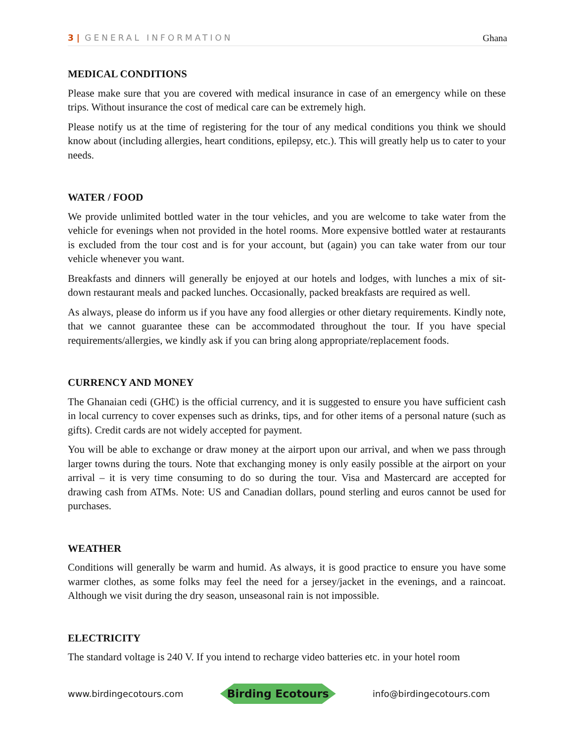3 | GENERAL INFORMATION Ghana
MEDICAL CONDITIONS
Please make sure that you are covered with medical insurance in case of an emergency while on these trips. Without insurance the cost of medical care can be extremely high.
Please notify us at the time of registering for the tour of any medical conditions you think we should know about (including allergies, heart conditions, epilepsy, etc.). This will greatly help us to cater to your needs.
WATER / FOOD
We provide unlimited bottled water in the tour vehicles, and you are welcome to take water from the vehicle for evenings when not provided in the hotel rooms. More expensive bottled water at restaurants is excluded from the tour cost and is for your account, but (again) you can take water from our tour vehicle whenever you want.
Breakfasts and dinners will generally be enjoyed at our hotels and lodges, with lunches a mix of sit-down restaurant meals and packed lunches. Occasionally, packed breakfasts are required as well.
As always, please do inform us if you have any food allergies or other dietary requirements. Kindly note, that we cannot guarantee these can be accommodated throughout the tour. If you have special requirements/allergies, we kindly ask if you can bring along appropriate/replacement foods.
CURRENCY AND MONEY
The Ghanaian cedi (GH₵) is the official currency, and it is suggested to ensure you have sufficient cash in local currency to cover expenses such as drinks, tips, and for other items of a personal nature (such as gifts). Credit cards are not widely accepted for payment.
You will be able to exchange or draw money at the airport upon our arrival, and when we pass through larger towns during the tours. Note that exchanging money is only easily possible at the airport on your arrival – it is very time consuming to do so during the tour. Visa and Mastercard are accepted for drawing cash from ATMs. Note: US and Canadian dollars, pound sterling and euros cannot be used for purchases.
WEATHER
Conditions will generally be warm and humid. As always, it is good practice to ensure you have some warmer clothes, as some folks may feel the need for a jersey/jacket in the evenings, and a raincoat. Although we visit during the dry season, unseasonal rain is not impossible.
ELECTRICITY
The standard voltage is 240 V. If you intend to recharge video batteries etc. in your hotel room
www.birdingecotours.com Birding Ecotours info@birdingecotours.com